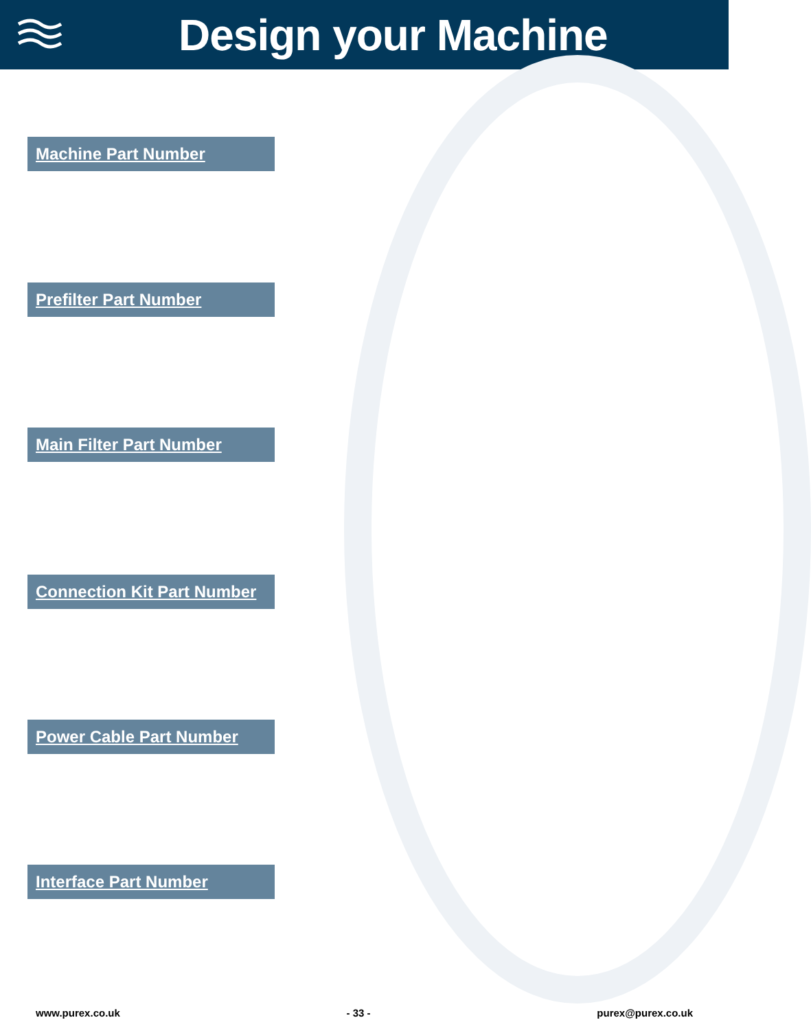Design your Machine
Machine Part Number
Prefilter Part Number
Main Filter Part Number
Connection Kit Part Number
Power Cable Part Number
Interface Part Number
www.purex.co.uk - 33 - purex@purex.co.uk